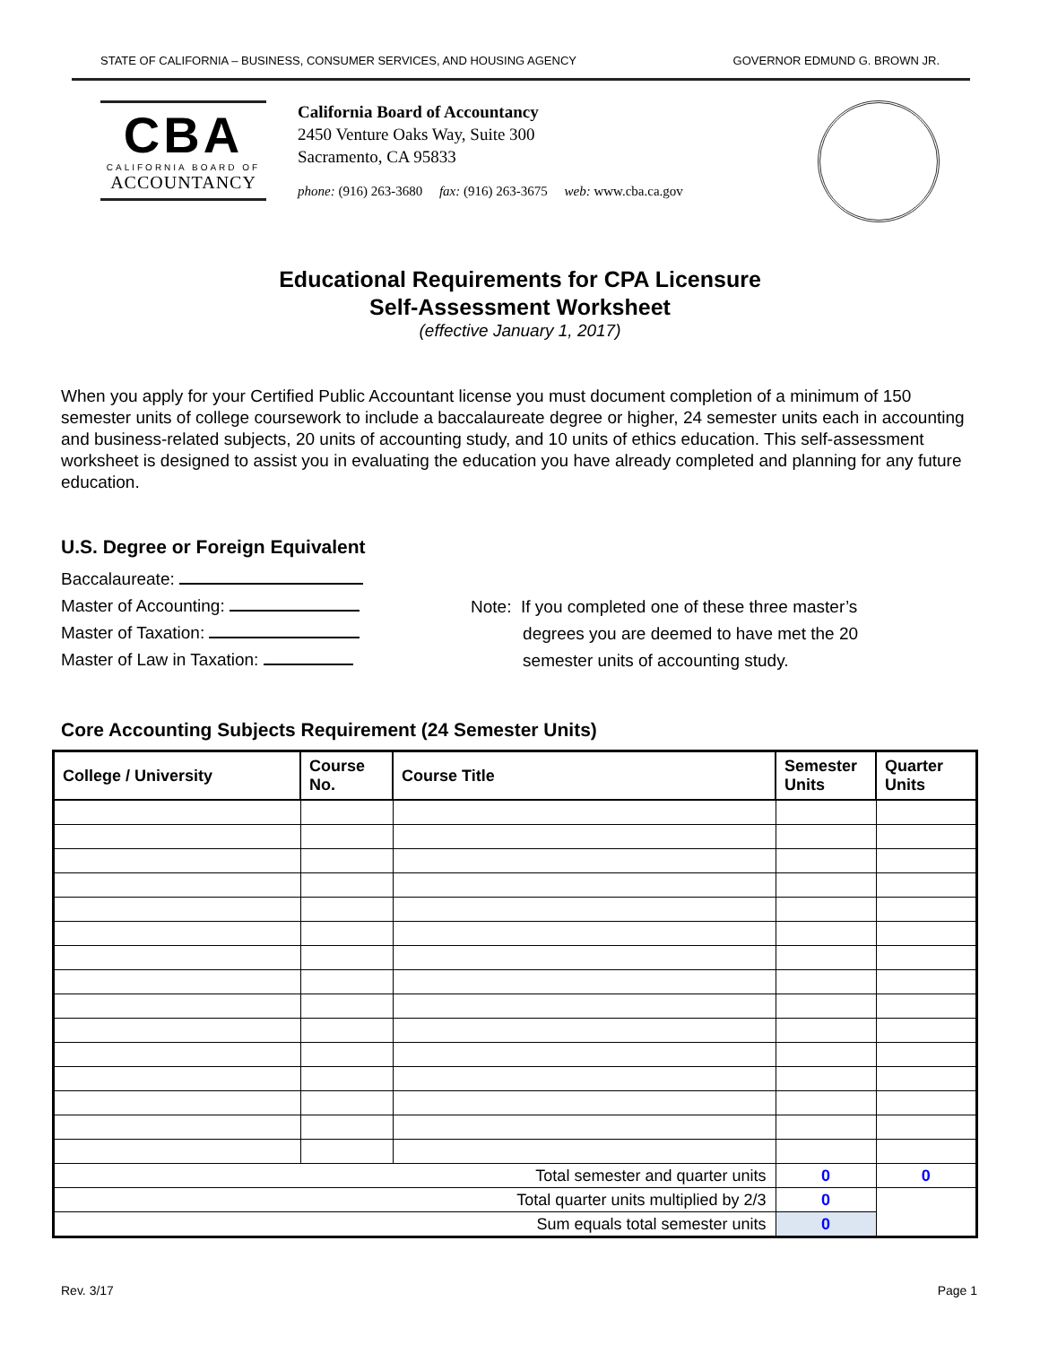STATE OF CALIFORNIA – BUSINESS, CONSUMER SERVICES, AND HOUSING AGENCY GOVERNOR EDMUND G. BROWN JR.
CBA
CALIFORNIA BOARD OF
ACCOUNTANCY
California Board of Accountancy
2450 Venture Oaks Way, Suite 300
Sacramento, CA 95833
phone: (916) 263-3680 fax: (916) 263-3675 web: www.cba.ca.gov
Educational Requirements for CPA Licensure
Self-Assessment Worksheet
(effective January 1, 2017)
When you apply for your Certified Public Accountant license you must document completion of a minimum of 150 semester units of college coursework to include a baccalaureate degree or higher, 24 semester units each in accounting and business-related subjects, 20 units of accounting study, and 10 units of ethics education. This self-assessment worksheet is designed to assist you in evaluating the education you have already completed and planning for any future education.
U.S. Degree or Foreign Equivalent
Baccalaureate:
Master of Accounting:
Master of Taxation:
Master of Law in Taxation:
Note: If you completed one of these three master’s
degrees you are deemed to have met the 20
semester units of accounting study.
Core Accounting Subjects Requirement (24 Semester Units)
| College / University | Course No. | Course Title | Semester Units | Quarter Units |
| --- | --- | --- | --- | --- |
| Total semester and quarter units | | | 0 | 0 |
| Total quarter units multiplied by 2/3 | | | 0 | |
| Sum equals total semester units | | | 0 | |
Rev. 3/17 Page 1